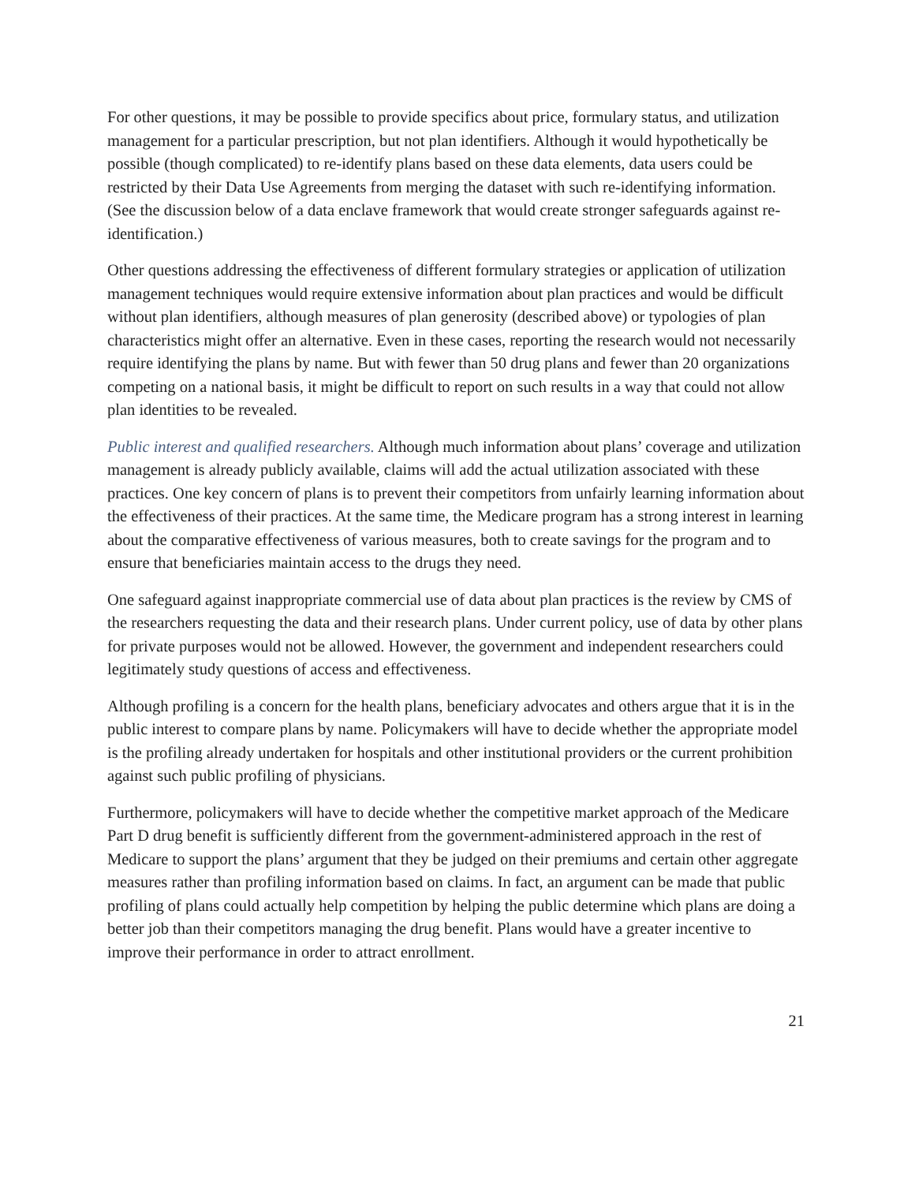For other questions, it may be possible to provide specifics about price, formulary status, and utilization management for a particular prescription, but not plan identifiers. Although it would hypothetically be possible (though complicated) to re-identify plans based on these data elements, data users could be restricted by their Data Use Agreements from merging the dataset with such re-identifying information. (See the discussion below of a data enclave framework that would create stronger safeguards against re-identification.)
Other questions addressing the effectiveness of different formulary strategies or application of utilization management techniques would require extensive information about plan practices and would be difficult without plan identifiers, although measures of plan generosity (described above) or typologies of plan characteristics might offer an alternative. Even in these cases, reporting the research would not necessarily require identifying the plans by name. But with fewer than 50 drug plans and fewer than 20 organizations competing on a national basis, it might be difficult to report on such results in a way that could not allow plan identities to be revealed.
Public interest and qualified researchers. Although much information about plans’ coverage and utilization management is already publicly available, claims will add the actual utilization associated with these practices. One key concern of plans is to prevent their competitors from unfairly learning information about the effectiveness of their practices. At the same time, the Medicare program has a strong interest in learning about the comparative effectiveness of various measures, both to create savings for the program and to ensure that beneficiaries maintain access to the drugs they need.
One safeguard against inappropriate commercial use of data about plan practices is the review by CMS of the researchers requesting the data and their research plans. Under current policy, use of data by other plans for private purposes would not be allowed. However, the government and independent researchers could legitimately study questions of access and effectiveness.
Although profiling is a concern for the health plans, beneficiary advocates and others argue that it is in the public interest to compare plans by name. Policymakers will have to decide whether the appropriate model is the profiling already undertaken for hospitals and other institutional providers or the current prohibition against such public profiling of physicians.
Furthermore, policymakers will have to decide whether the competitive market approach of the Medicare Part D drug benefit is sufficiently different from the government-administered approach in the rest of Medicare to support the plans’ argument that they be judged on their premiums and certain other aggregate measures rather than profiling information based on claims. In fact, an argument can be made that public profiling of plans could actually help competition by helping the public determine which plans are doing a better job than their competitors managing the drug benefit. Plans would have a greater incentive to improve their performance in order to attract enrollment.
21